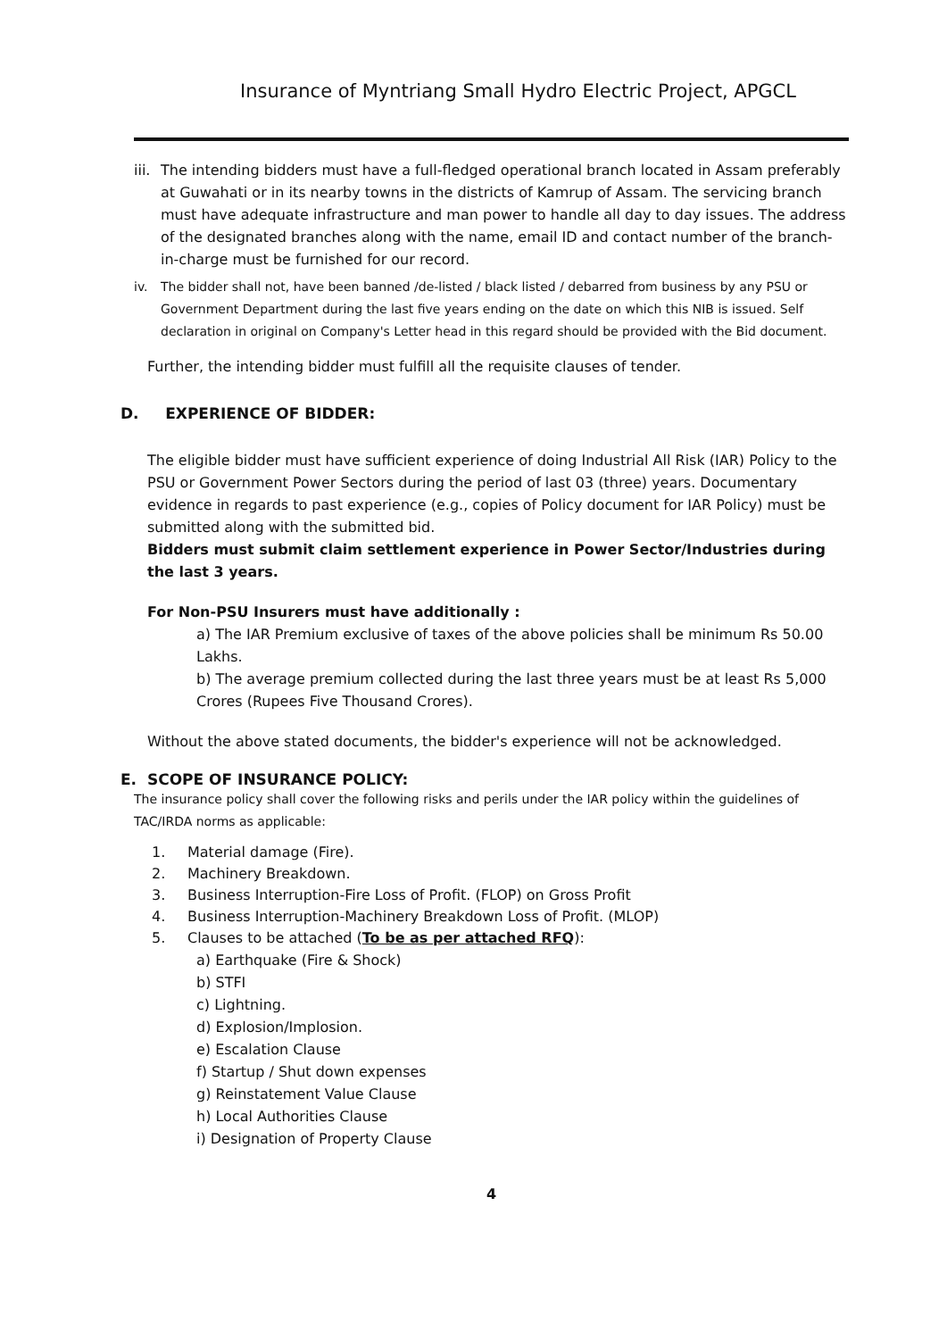Insurance of Myntriang Small Hydro Electric Project, APGCL
iii. The intending bidders must have a full-fledged operational branch located in Assam preferably at Guwahati or in its nearby towns in the districts of Kamrup of Assam. The servicing branch must have adequate infrastructure and man power to handle all day to day issues. The address of the designated branches along with the name, email ID and contact number of the branch-in-charge must be furnished for our record.
iv. The bidder shall not, have been banned /de-listed / black listed / debarred from business by any PSU or Government Department during the last five years ending on the date on which this NIB is issued. Self declaration in original on Company's Letter head in this regard should be provided with the Bid document.
Further, the intending bidder must fulfill all the requisite clauses of tender.
D. EXPERIENCE OF BIDDER:
The eligible bidder must have sufficient experience of doing Industrial All Risk (IAR) Policy to the PSU or Government Power Sectors during the period of last 03 (three) years. Documentary evidence in regards to past experience (e.g., copies of Policy document for IAR Policy) must be submitted along with the submitted bid.
Bidders must submit claim settlement experience in Power Sector/Industries during the last 3 years.
For Non-PSU Insurers must have additionally :
a) The IAR Premium exclusive of taxes of the above policies shall be minimum Rs 50.00 Lakhs.
b) The average premium collected during the last three years must be at least Rs 5,000 Crores (Rupees Five Thousand Crores).
Without the above stated documents, the bidder's experience will not be acknowledged.
E. SCOPE OF INSURANCE POLICY:
The insurance policy shall cover the following risks and perils under the IAR policy within the guidelines of TAC/IRDA norms as applicable:
1. Material damage (Fire).
2. Machinery Breakdown.
3. Business Interruption-Fire Loss of Profit. (FLOP) on Gross Profit
4. Business Interruption-Machinery Breakdown Loss of Profit. (MLOP)
5. Clauses to be attached (To be as per attached RFQ):
a) Earthquake (Fire & Shock)
b) STFI
c) Lightning.
d) Explosion/Implosion.
e) Escalation Clause
f) Startup / Shut down expenses
g) Reinstatement Value Clause
h) Local Authorities Clause
i) Designation of Property Clause
4